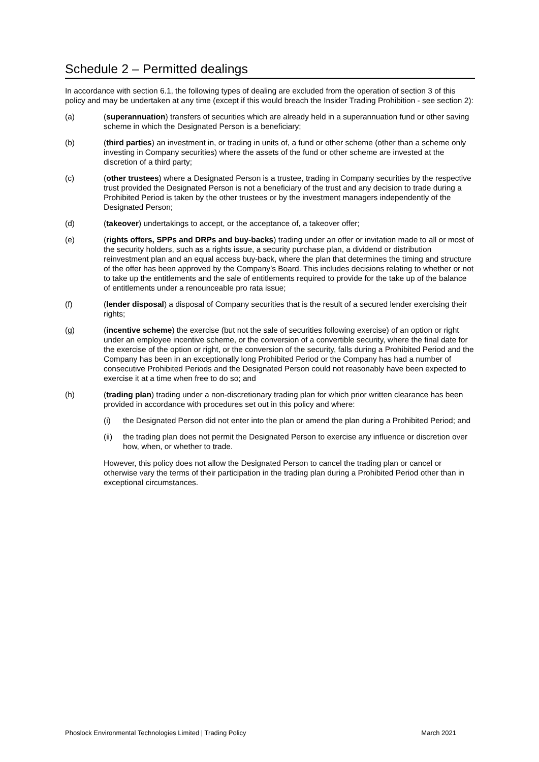Schedule 2 – Permitted dealings
In accordance with section 6.1, the following types of dealing are excluded from the operation of section 3 of this policy and may be undertaken at any time (except if this would breach the Insider Trading Prohibition - see section 2):
(a) (superannuation) transfers of securities which are already held in a superannuation fund or other saving scheme in which the Designated Person is a beneficiary;
(b) (third parties) an investment in, or trading in units of, a fund or other scheme (other than a scheme only investing in Company securities) where the assets of the fund or other scheme are invested at the discretion of a third party;
(c) (other trustees) where a Designated Person is a trustee, trading in Company securities by the respective trust provided the Designated Person is not a beneficiary of the trust and any decision to trade during a Prohibited Period is taken by the other trustees or by the investment managers independently of the Designated Person;
(d) (takeover) undertakings to accept, or the acceptance of, a takeover offer;
(e) (rights offers, SPPs and DRPs and buy-backs) trading under an offer or invitation made to all or most of the security holders, such as a rights issue, a security purchase plan, a dividend or distribution reinvestment plan and an equal access buy-back, where the plan that determines the timing and structure of the offer has been approved by the Company’s Board. This includes decisions relating to whether or not to take up the entitlements and the sale of entitlements required to provide for the take up of the balance of entitlements under a renounceable pro rata issue;
(f) (lender disposal) a disposal of Company securities that is the result of a secured lender exercising their rights;
(g) (incentive scheme) the exercise (but not the sale of securities following exercise) of an option or right under an employee incentive scheme, or the conversion of a convertible security, where the final date for the exercise of the option or right, or the conversion of the security, falls during a Prohibited Period and the Company has been in an exceptionally long Prohibited Period or the Company has had a number of consecutive Prohibited Periods and the Designated Person could not reasonably have been expected to exercise it at a time when free to do so; and
(h) (trading plan) trading under a non-discretionary trading plan for which prior written clearance has been provided in accordance with procedures set out in this policy and where:
(i) the Designated Person did not enter into the plan or amend the plan during a Prohibited Period; and
(ii) the trading plan does not permit the Designated Person to exercise any influence or discretion over how, when, or whether to trade.
However, this policy does not allow the Designated Person to cancel the trading plan or cancel or otherwise vary the terms of their participation in the trading plan during a Prohibited Period other than in exceptional circumstances.
Phoslock Environmental Technologies Limited | Trading Policy March 2021